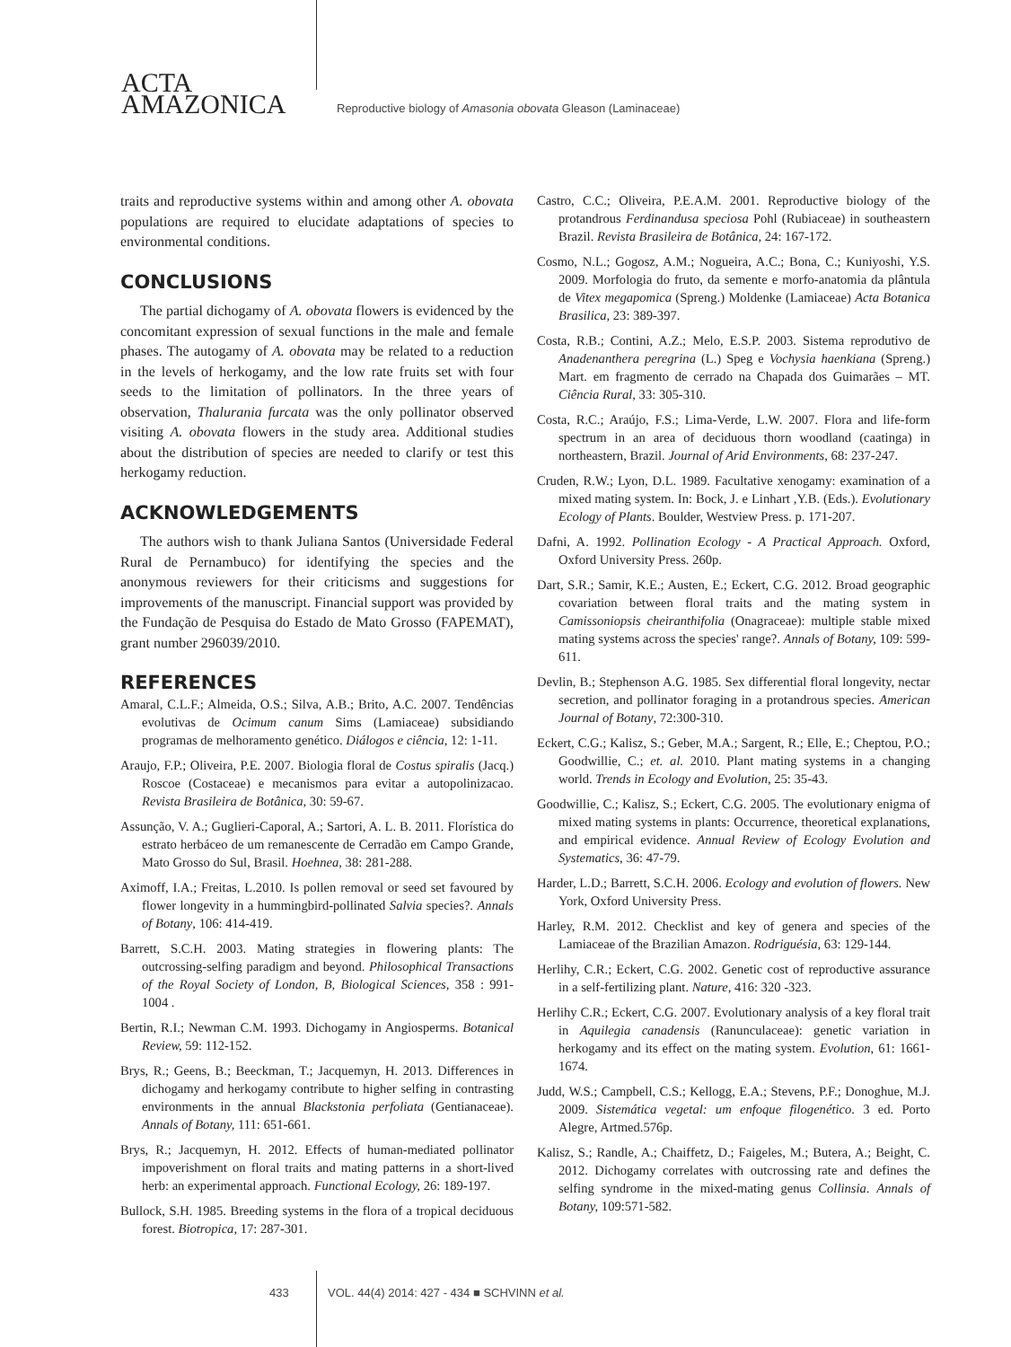ACTA
AMAZONICA
Reproductive biology of Amasonia obovata Gleason (Laminaceae)
traits and reproductive systems within and among other A. obovata populations are required to elucidate adaptations of species to environmental conditions.
CONCLUSIONS
The partial dichogamy of A. obovata flowers is evidenced by the concomitant expression of sexual functions in the male and female phases. The autogamy of A. obovata may be related to a reduction in the levels of herkogamy, and the low rate fruits set with four seeds to the limitation of pollinators. In the three years of observation, Thalurania furcata was the only pollinator observed visiting A. obovata flowers in the study area. Additional studies about the distribution of species are needed to clarify or test this herkogamy reduction.
ACKNOWLEDGEMENTS
The authors wish to thank Juliana Santos (Universidade Federal Rural de Pernambuco) for identifying the species and the anonymous reviewers for their criticisms and suggestions for improvements of the manuscript. Financial support was provided by the Fundação de Pesquisa do Estado de Mato Grosso (FAPEMAT), grant number 296039/2010.
REFERENCES
Amaral, C.L.F.; Almeida, O.S.; Silva, A.B.; Brito, A.C. 2007. Tendências evolutivas de Ocimum canum Sims (Lamiaceae) subsidiando programas de melhoramento genético. Diálogos e ciência, 12: 1-11.
Araujo, F.P.; Oliveira, P.E. 2007. Biologia floral de Costus spiralis (Jacq.) Roscoe (Costaceae) e mecanismos para evitar a autopolinizacao. Revista Brasileira de Botânica, 30: 59-67.
Assunção, V. A.; Guglieri-Caporal, A.; Sartori, A. L. B. 2011. Florística do estrato herbáceo de um remanescente de Cerradão em Campo Grande, Mato Grosso do Sul, Brasil. Hoehnea, 38: 281-288.
Aximoff, I.A.; Freitas, L.2010. Is pollen removal or seed set favoured by flower longevity in a hummingbird-pollinated Salvia species?. Annals of Botany, 106: 414-419.
Barrett, S.C.H. 2003. Mating strategies in flowering plants: The outcrossing-selfing paradigm and beyond. Philosophical Transactions of the Royal Society of London, B, Biological Sciences, 358 : 991-1004 .
Bertin, R.I.; Newman C.M. 1993. Dichogamy in Angiosperms. Botanical Review, 59: 112-152.
Brys, R.; Geens, B.; Beeckman, T.; Jacquemyn, H. 2013. Differences in dichogamy and herkogamy contribute to higher selfing in contrasting environments in the annual Blackstonia perfoliata (Gentianaceae). Annals of Botany, 111: 651-661.
Brys, R.; Jacquemyn, H. 2012. Effects of human-mediated pollinator impoverishment on floral traits and mating patterns in a short-lived herb: an experimental approach. Functional Ecology, 26: 189-197.
Bullock, S.H. 1985. Breeding systems in the flora of a tropical deciduous forest. Biotropica, 17: 287-301.
Castro, C.C.; Oliveira, P.E.A.M. 2001. Reproductive biology of the protandrous Ferdinandusa speciosa Pohl (Rubiaceae) in southeastern Brazil. Revista Brasileira de Botânica, 24: 167-172.
Cosmo, N.L.; Gogosz, A.M.; Nogueira, A.C.; Bona, C.; Kuniyoshi, Y.S. 2009. Morfologia do fruto, da semente e morfo-anatomia da plântula de Vitex megapomica (Spreng.) Moldenke (Lamiaceae) Acta Botanica Brasilica, 23: 389-397.
Costa, R.B.; Contini, A.Z.; Melo, E.S.P. 2003. Sistema reprodutivo de Anadenanthera peregrina (L.) Speg e Vochysia haenkiana (Spreng.) Mart. em fragmento de cerrado na Chapada dos Guimarães – MT. Ciência Rural, 33: 305-310.
Costa, R.C.; Araújo, F.S.; Lima-Verde, L.W. 2007. Flora and life-form spectrum in an area of deciduous thorn woodland (caatinga) in northeastern, Brazil. Journal of Arid Environments, 68: 237-247.
Cruden, R.W.; Lyon, D.L. 1989. Facultative xenogamy: examination of a mixed mating system. In: Bock, J. e Linhart ,Y.B. (Eds.). Evolutionary Ecology of Plants. Boulder, Westview Press. p. 171-207.
Dafni, A. 1992. Pollination Ecology - A Practical Approach. Oxford, Oxford University Press. 260p.
Dart, S.R.; Samir, K.E.; Austen, E.; Eckert, C.G. 2012. Broad geographic covariation between floral traits and the mating system in Camissoniopsis cheiranthifolia (Onagraceae): multiple stable mixed mating systems across the species' range?. Annals of Botany, 109: 599-611.
Devlin, B.; Stephenson A.G. 1985. Sex differential floral longevity, nectar secretion, and pollinator foraging in a protandrous species. American Journal of Botany, 72:300-310.
Eckert, C.G.; Kalisz, S.; Geber, M.A.; Sargent, R.; Elle, E.; Cheptou, P.O.; Goodwillie, C.; et. al. 2010. Plant mating systems in a changing world. Trends in Ecology and Evolution, 25: 35-43.
Goodwillie, C.; Kalisz, S.; Eckert, C.G. 2005. The evolutionary enigma of mixed mating systems in plants: Occurrence, theoretical explanations, and empirical evidence. Annual Review of Ecology Evolution and Systematics, 36: 47-79.
Harder, L.D.; Barrett, S.C.H. 2006. Ecology and evolution of flowers. New York, Oxford University Press.
Harley, R.M. 2012. Checklist and key of genera and species of the Lamiaceae of the Brazilian Amazon. Rodriguésia, 63: 129-144.
Herlihy, C.R.; Eckert, C.G. 2002. Genetic cost of reproductive assurance in a self-fertilizing plant. Nature, 416: 320 -323.
Herlihy C.R.; Eckert, C.G. 2007. Evolutionary analysis of a key floral trait in Aquilegia canadensis (Ranunculaceae): genetic variation in herkogamy and its effect on the mating system. Evolution, 61: 1661-1674.
Judd, W.S.; Campbell, C.S.; Kellogg, E.A.; Stevens, P.F.; Donoghue, M.J. 2009. Sistemática vegetal: um enfoque filogenético. 3 ed. Porto Alegre, Artmed.576p.
Kalisz, S.; Randle, A.; Chaiffetz, D.; Faigeles, M.; Butera, A.; Beight, C. 2012. Dichogamy correlates with outcrossing rate and defines the selfing syndrome in the mixed-mating genus Collinsia. Annals of Botany, 109:571-582.
433 VOL. 44(4) 2014: 427 - 434 ■ SCHVINN et al.